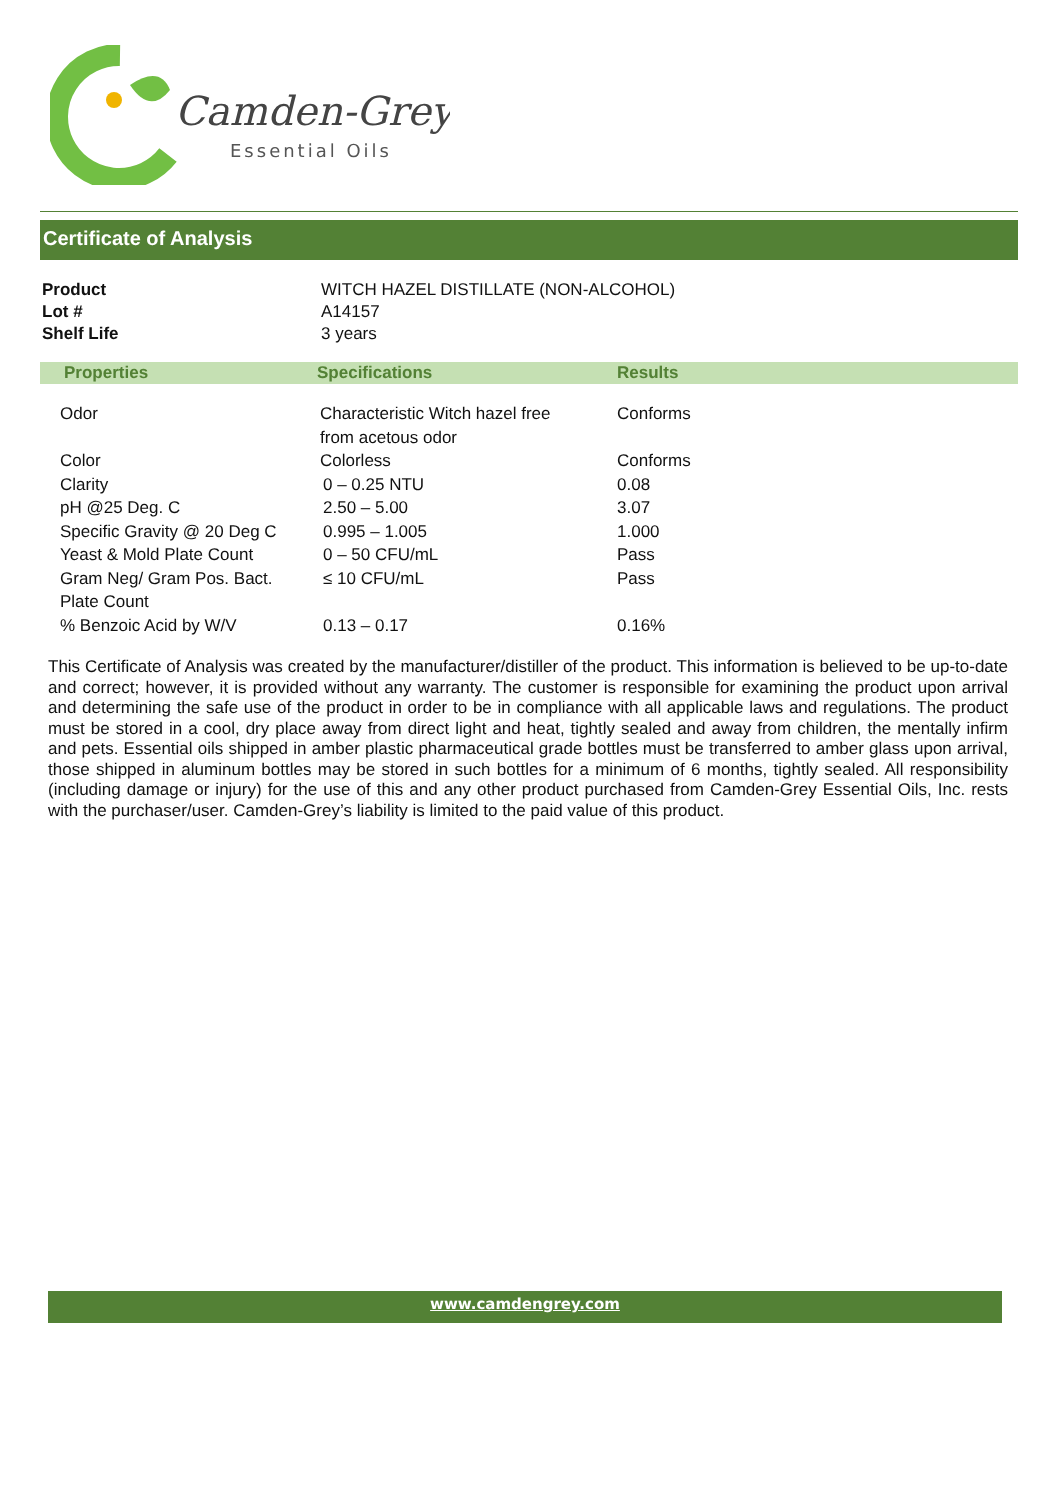Camden-Grey
Essential Oils
Certificate of Analysis
| Product | WITCH HAZEL DISTILLATE (NON-ALCOHOL) |
| Lot # | A14157 |
| Shelf Life | 3 years |
| Properties | Specifications | Results |
| --- | --- | --- |
| Odor | Characteristic Witch hazel free from acetous odor | Conforms |
| Color | Colorless | Conforms |
| Clarity | 0 – 0.25 NTU | 0.08 |
| pH @25 Deg. C | 2.50 – 5.00 | 3.07 |
| Specific Gravity @ 20 Deg C | 0.995 – 1.005 | 1.000 |
| Yeast & Mold Plate Count | 0 – 50 CFU/mL | Pass |
| Gram Neg/ Gram Pos. Bact. Plate Count | ≤ 10 CFU/mL | Pass |
| % Benzoic Acid by W/V | 0.13 – 0.17 | 0.16% |
This Certificate of Analysis was created by the manufacturer/distiller of the product. This information is believed to be up-to-date and correct; however, it is provided without any warranty. The customer is responsible for examining the product upon arrival and determining the safe use of the product in order to be in compliance with all applicable laws and regulations. The product must be stored in a cool, dry place away from direct light and heat, tightly sealed and away from children, the mentally infirm and pets. Essential oils shipped in amber plastic pharmaceutical grade bottles must be transferred to amber glass upon arrival, those shipped in aluminum bottles may be stored in such bottles for a minimum of 6 months, tightly sealed. All responsibility (including damage or injury) for the use of this and any other product purchased from Camden-Grey Essential Oils, Inc. rests with the purchaser/user. Camden-Grey’s liability is limited to the paid value of this product.
www.camdengrey.com